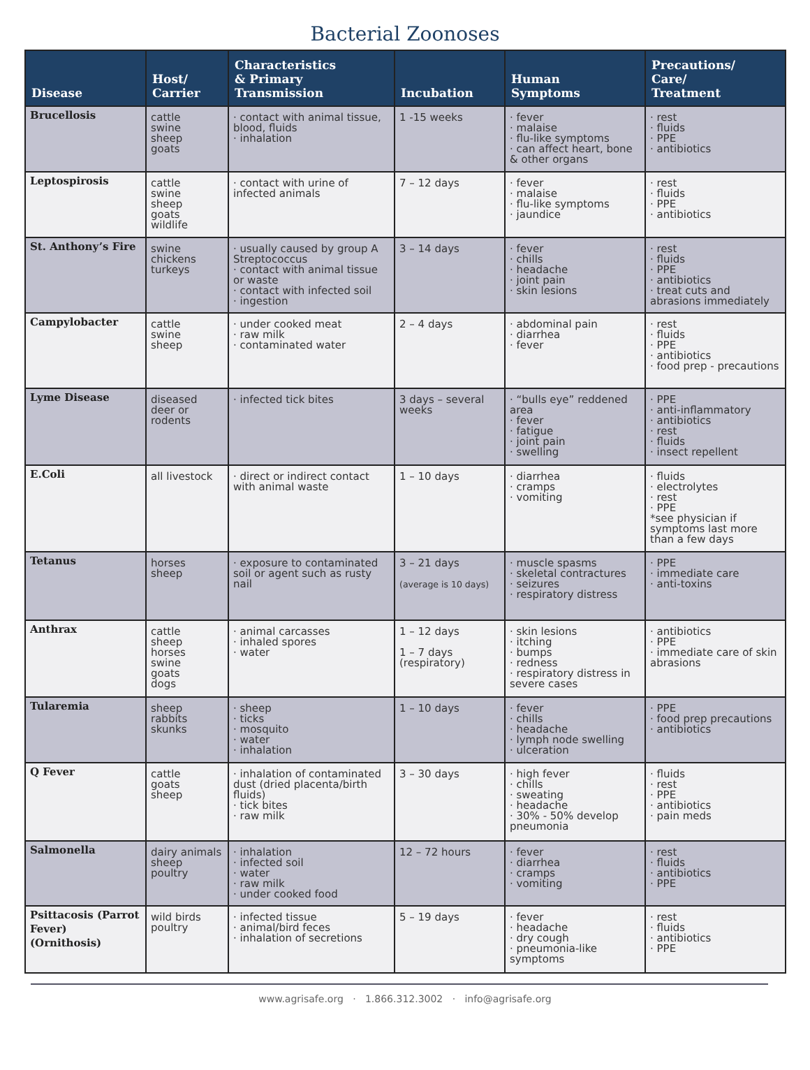Bacterial Zoonoses
| Disease | Host/ Carrier | Characteristics & Primary Transmission | Incubation | Human Symptoms | Precautions/ Care/ Treatment |
| --- | --- | --- | --- | --- | --- |
| Brucellosis | cattle swine sheep goats | · contact with animal tissue, blood, fluids · inhalation | 1 -15 weeks | · fever · malaise · flu-like symptoms · can affect heart, bone & other organs | · rest · fluids · PPE · antibiotics |
| Leptospirosis | cattle swine sheep goats wildlife | · contact with urine of infected animals | 7 – 12 days | · fever · malaise · flu-like symptoms · jaundice | · rest · fluids · PPE · antibiotics |
| St. Anthony’s Fire | swine chickens turkeys | · usually caused by group A Streptococcus · contact with animal tissue or waste · contact with infected soil · ingestion | 3 – 14 days | · fever · chills · headache · joint pain · skin lesions | · rest · fluids · PPE · antibiotics · treat cuts and abrasions immediately |
| Campylobacter | cattle swine sheep | · under cooked meat · raw milk · contaminated water | 2 – 4 days | · abdominal pain · diarrhea · fever | · rest · fluids · PPE · antibiotics · food prep - precautions |
| Lyme Disease | diseased deer or rodents | · infected tick bites | 3 days – several weeks | · “bulls eye” reddened area · fever · fatigue · joint pain · swelling | · PPE · anti-inflammatory · antibiotics · rest · fluids · insect repellent |
| E.Coli | all livestock | · direct or indirect contact with animal waste | 1 – 10 days | · diarrhea · cramps · vomiting | · fluids · electrolytes · rest · PPE *see physician if symptoms last more than a few days |
| Tetanus | horses sheep | · exposure to contaminated soil or agent such as rusty nail | 3 – 21 days (average is 10 days) | · muscle spasms · skeletal contractures · seizures · respiratory distress | · PPE · immediate care · anti-toxins |
| Anthrax | cattle sheep horses swine goats dogs | · animal carcasses · inhaled spores · water | 1 – 12 days 1 – 7 days (respiratory) | · skin lesions · itching · bumps · redness · respiratory distress in severe cases | · antibiotics · PPE · immediate care of skin abrasions |
| Tularemia | sheep rabbits skunks | · sheep · ticks · mosquito · water · inhalation | 1 – 10 days | · fever · chills · headache · lymph node swelling · ulceration | · PPE · food prep precautions · antibiotics |
| Q Fever | cattle goats sheep | · inhalation of contaminated dust (dried placenta/birth fluids) · tick bites · raw milk | 3 – 30 days | · high fever · chills · sweating · headache · 30% - 50% develop pneumonia | · fluids · rest · PPE · antibiotics · pain meds |
| Salmonella | dairy animals sheep poultry | · inhalation · infected soil · water · raw milk · under cooked food | 12 – 72 hours | · fever · diarrhea · cramps · vomiting | · rest · fluids · antibiotics · PPE |
| Psittacosis (Parrot Fever) (Ornithosis) | wild birds poultry | · infected tissue · animal/bird feces · inhalation of secretions | 5 – 19 days | · fever · headache · dry cough · pneumonia-like symptoms | · rest · fluids · antibiotics · PPE |
www.agrisafe.org · 1.866.312.3002 · info@agrisafe.org